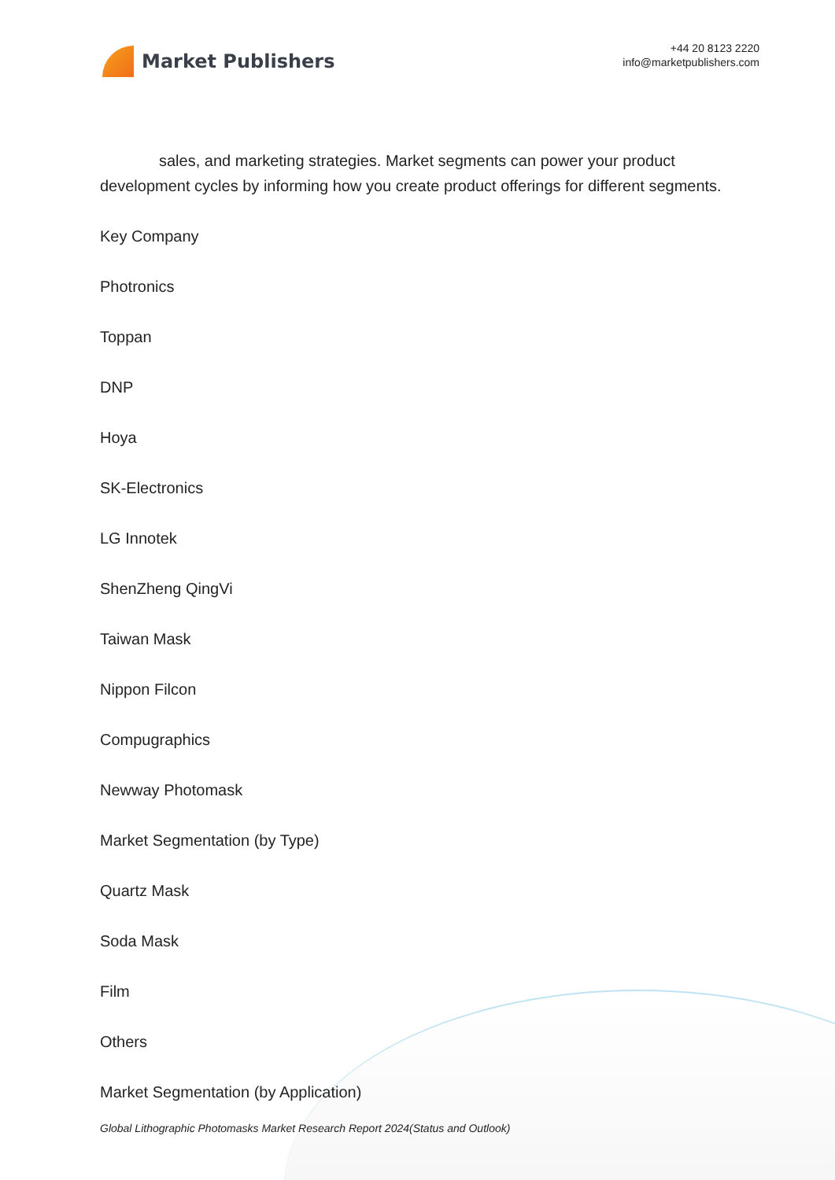Market Publishers
+44 20 8123 2220
info@marketpublishers.com
sales, and marketing strategies. Market segments can power your product development cycles by informing how you create product offerings for different segments.
Key Company
Photronics
Toppan
DNP
Hoya
SK-Electronics
LG Innotek
ShenZheng QingVi
Taiwan Mask
Nippon Filcon
Compugraphics
Newway Photomask
Market Segmentation (by Type)
Quartz Mask
Soda Mask
Film
Others
Market Segmentation (by Application)
Global Lithographic Photomasks Market Research Report 2024(Status and Outlook)